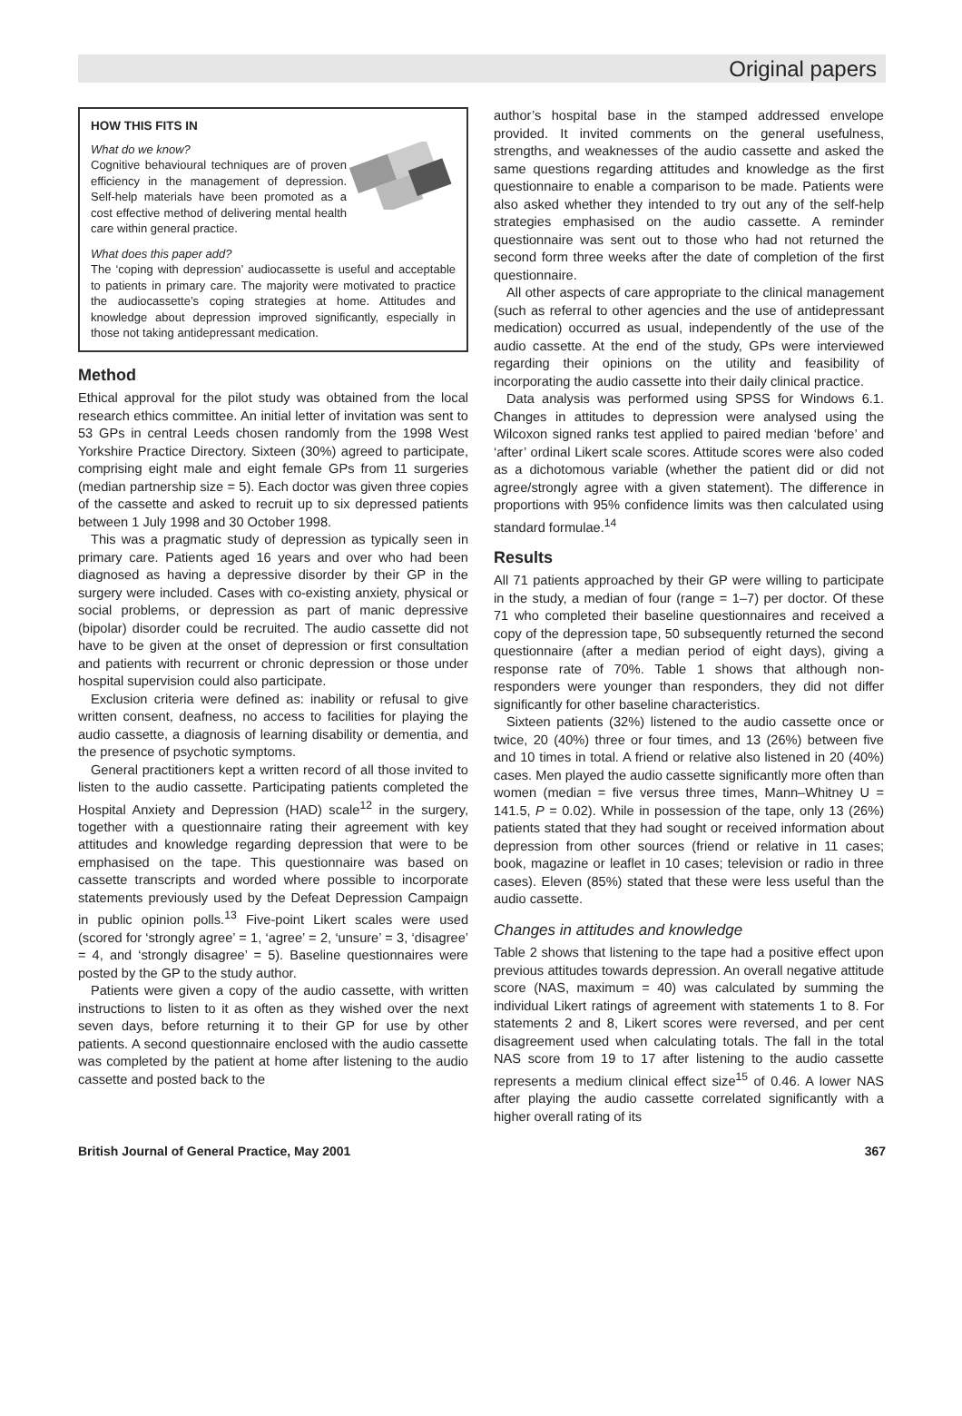Original papers
HOW THIS FITS IN
What do we know?
Cognitive behavioural techniques are of proven efficiency in the management of depression. Self-help materials have been promoted as a cost effective method of delivering mental health care within general practice.
What does this paper add?
The ‘coping with depression’ audiocassette is useful and acceptable to patients in primary care. The majority were motivated to practice the audiocassette’s coping strategies at home. Attitudes and knowledge about depression improved significantly, especially in those not taking antidepressant medication.
Method
Ethical approval for the pilot study was obtained from the local research ethics committee. An initial letter of invitation was sent to 53 GPs in central Leeds chosen randomly from the 1998 West Yorkshire Practice Directory. Sixteen (30%) agreed to participate, comprising eight male and eight female GPs from 11 surgeries (median partnership size = 5). Each doctor was given three copies of the cassette and asked to recruit up to six depressed patients between 1 July 1998 and 30 October 1998.
This was a pragmatic study of depression as typically seen in primary care. Patients aged 16 years and over who had been diagnosed as having a depressive disorder by their GP in the surgery were included. Cases with co-existing anxiety, physical or social problems, or depression as part of manic depressive (bipolar) disorder could be recruited. The audio cassette did not have to be given at the onset of depression or first consultation and patients with recurrent or chronic depression or those under hospital supervision could also participate.
Exclusion criteria were defined as: inability or refusal to give written consent, deafness, no access to facilities for playing the audio cassette, a diagnosis of learning disability or dementia, and the presence of psychotic symptoms.
General practitioners kept a written record of all those invited to listen to the audio cassette. Participating patients completed the Hospital Anxiety and Depression (HAD) scale<sup>12</sup> in the surgery, together with a questionnaire rating their agreement with key attitudes and knowledge regarding depression that were to be emphasised on the tape. This questionnaire was based on cassette transcripts and worded where possible to incorporate statements previously used by the Defeat Depression Campaign in public opinion polls.<sup>13</sup> Five-point Likert scales were used (scored for ‘strongly agree’ = 1, ‘agree’ = 2, ‘unsure’ = 3, ‘disagree’ = 4, and ‘strongly disagree’ = 5). Baseline questionnaires were posted by the GP to the study author.
Patients were given a copy of the audio cassette, with written instructions to listen to it as often as they wished over the next seven days, before returning it to their GP for use by other patients. A second questionnaire enclosed with the audio cassette was completed by the patient at home after listening to the audio cassette and posted back to the
author’s hospital base in the stamped addressed envelope provided. It invited comments on the general usefulness, strengths, and weaknesses of the audio cassette and asked the same questions regarding attitudes and knowledge as the first questionnaire to enable a comparison to be made. Patients were also asked whether they intended to try out any of the self-help strategies emphasised on the audio cassette. A reminder questionnaire was sent out to those who had not returned the second form three weeks after the date of completion of the first questionnaire.
All other aspects of care appropriate to the clinical management (such as referral to other agencies and the use of antidepressant medication) occurred as usual, independently of the use of the audio cassette. At the end of the study, GPs were interviewed regarding their opinions on the utility and feasibility of incorporating the audio cassette into their daily clinical practice.
Data analysis was performed using SPSS for Windows 6.1. Changes in attitudes to depression were analysed using the Wilcoxon signed ranks test applied to paired median ‘before’ and ‘after’ ordinal Likert scale scores. Attitude scores were also coded as a dichotomous variable (whether the patient did or did not agree/strongly agree with a given statement). The difference in proportions with 95% confidence limits was then calculated using standard formulae.<sup>14</sup>
Results
All 71 patients approached by their GP were willing to participate in the study, a median of four (range = 1–7) per doctor. Of these 71 who completed their baseline questionnaires and received a copy of the depression tape, 50 subsequently returned the second questionnaire (after a median period of eight days), giving a response rate of 70%. Table 1 shows that although non-responders were younger than responders, they did not differ significantly for other baseline characteristics.
Sixteen patients (32%) listened to the audio cassette once or twice, 20 (40%) three or four times, and 13 (26%) between five and 10 times in total. A friend or relative also listened in 20 (40%) cases. Men played the audio cassette significantly more often than women (median = five versus three times, Mann–Whitney U = 141.5, P = 0.02). While in possession of the tape, only 13 (26%) patients stated that they had sought or received information about depression from other sources (friend or relative in 11 cases; book, magazine or leaflet in 10 cases; television or radio in three cases). Eleven (85%) stated that these were less useful than the audio cassette.
Changes in attitudes and knowledge
Table 2 shows that listening to the tape had a positive effect upon previous attitudes towards depression. An overall negative attitude score (NAS, maximum = 40) was calculated by summing the individual Likert ratings of agreement with statements 1 to 8. For statements 2 and 8, Likert scores were reversed, and per cent disagreement used when calculating totals. The fall in the total NAS score from 19 to 17 after listening to the audio cassette represents a medium clinical effect size<sup>15</sup> of 0.46. A lower NAS after playing the audio cassette correlated significantly with a higher overall rating of its
British Journal of General Practice, May 2001 367